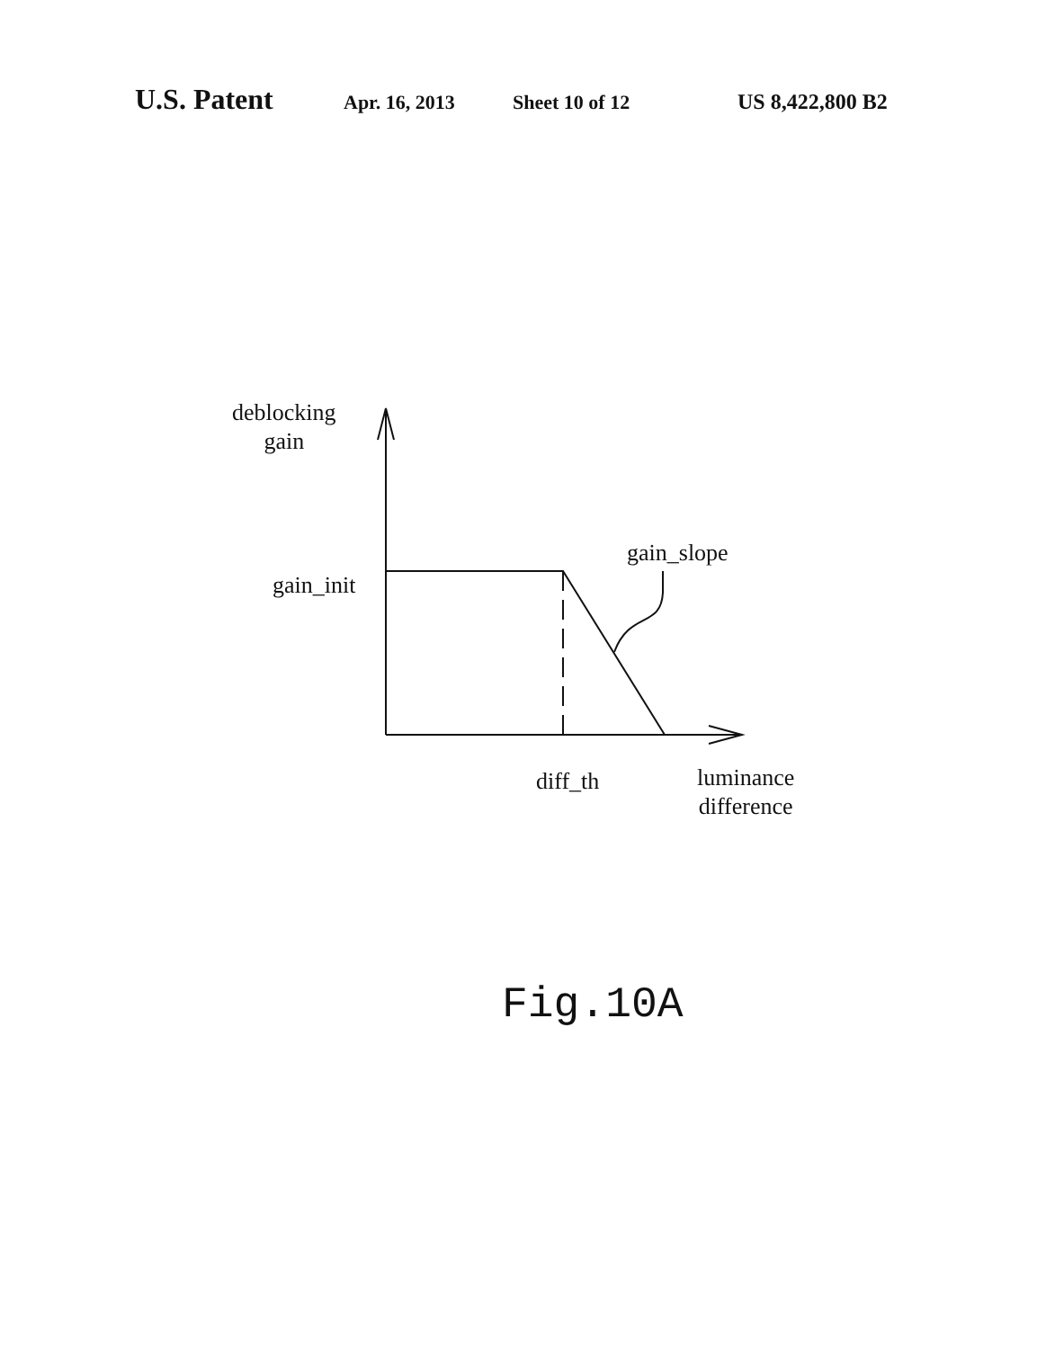U.S. Patent Apr. 16, 2013 Sheet 10 of 12 US 8,422,800 B2
deblocking
gain
gain_init
gain_slope
diff_th
luminance
difference
Fig.10A